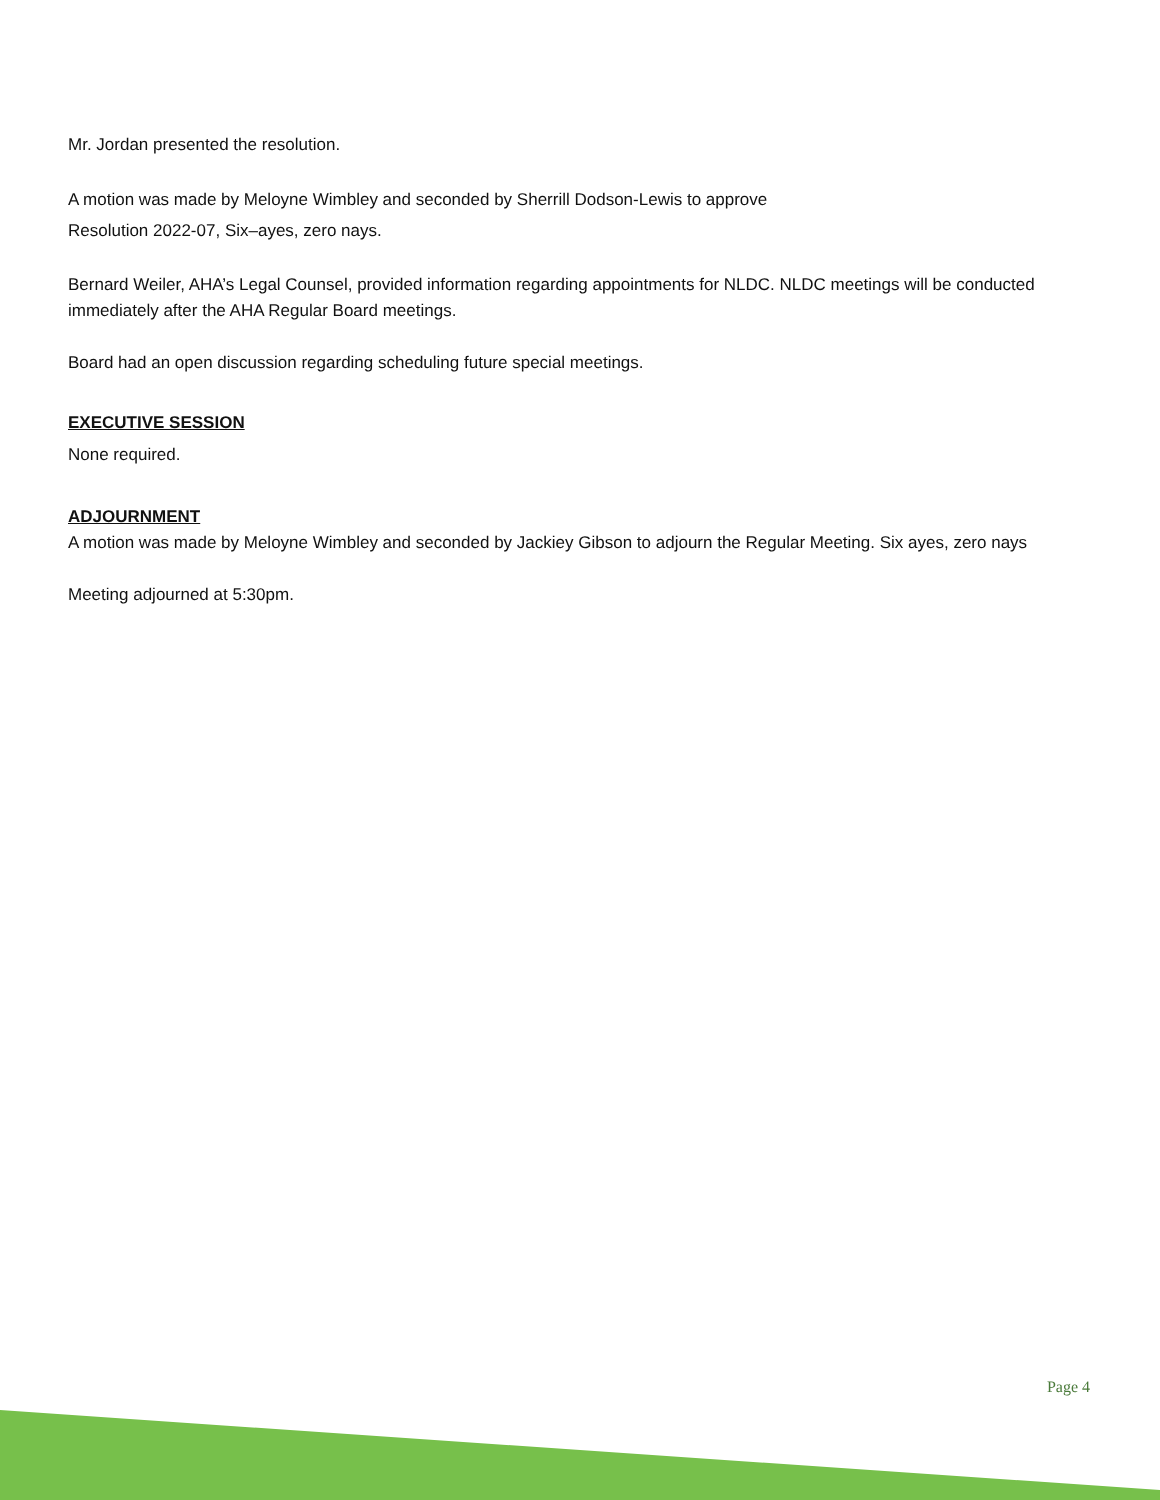Mr. Jordan presented the resolution.
A motion was made by Meloyne Wimbley and seconded by Sherrill Dodson-Lewis to approve
Resolution 2022-07, Six–ayes, zero nays.
Bernard Weiler, AHA’s Legal Counsel, provided information regarding appointments for NLDC. NLDC meetings will be conducted immediately after the AHA Regular Board meetings.
Board had an open discussion regarding scheduling future special meetings.
EXECUTIVE SESSION
None required.
ADJOURNMENT
A motion was made by Meloyne Wimbley and seconded by Jackiey Gibson to adjourn the Regular Meeting. Six ayes, zero nays
Meeting adjourned at 5:30pm.
Page 4